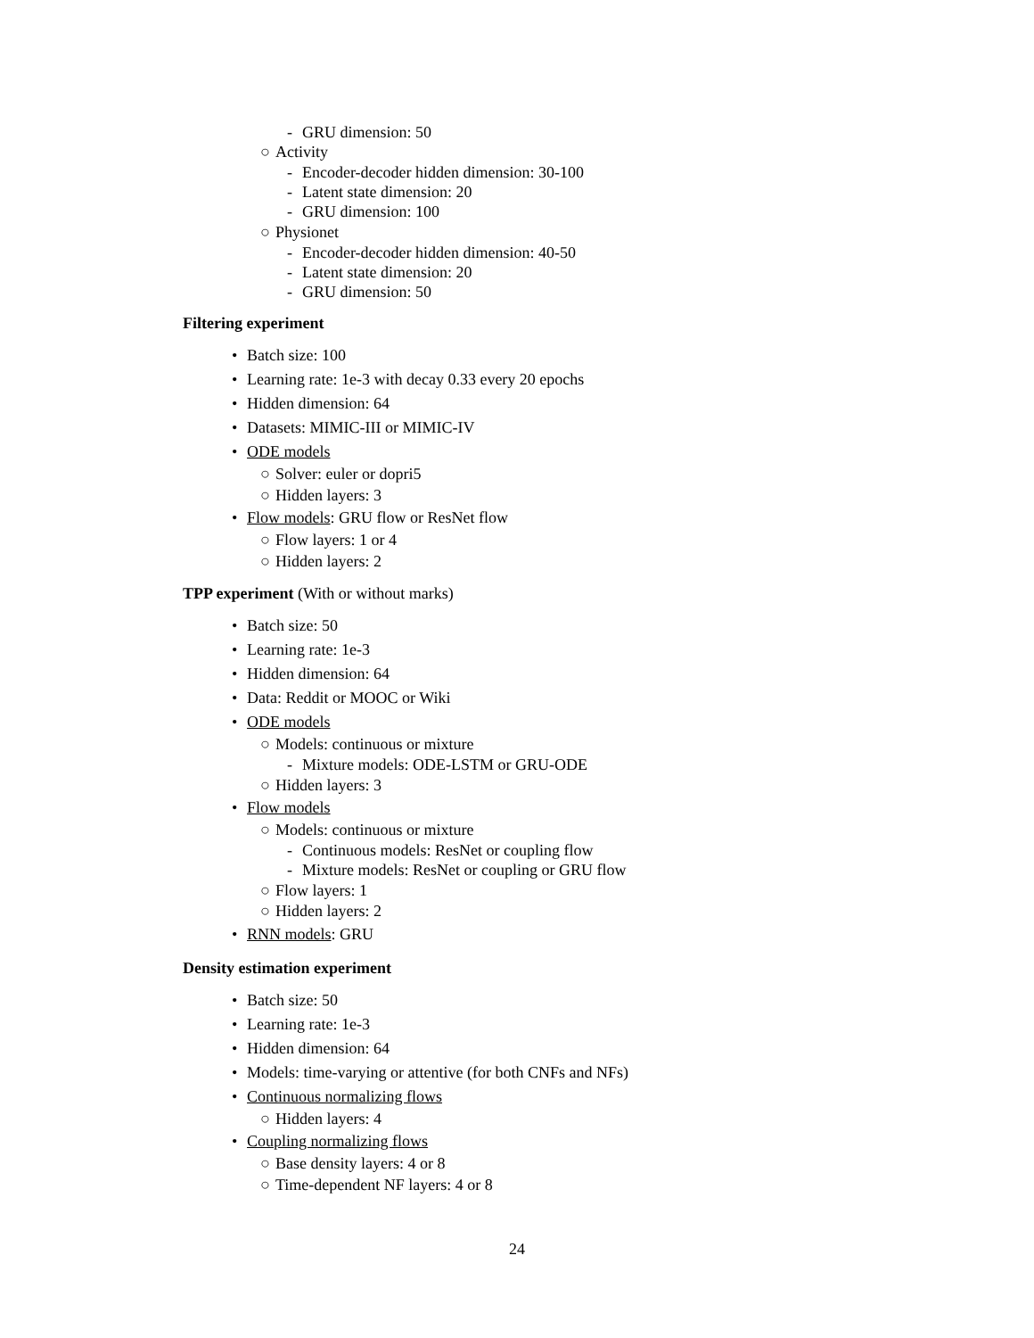- GRU dimension: 50
○ Activity
- Encoder-decoder hidden dimension: 30-100
- Latent state dimension: 20
- GRU dimension: 100
○ Physionet
- Encoder-decoder hidden dimension: 40-50
- Latent state dimension: 20
- GRU dimension: 50
Filtering experiment
• Batch size: 100
• Learning rate: 1e-3 with decay 0.33 every 20 epochs
• Hidden dimension: 64
• Datasets: MIMIC-III or MIMIC-IV
• ODE models
○ Solver: euler or dopri5
○ Hidden layers: 3
• Flow models: GRU flow or ResNet flow
○ Flow layers: 1 or 4
○ Hidden layers: 2
TPP experiment (With or without marks)
• Batch size: 50
• Learning rate: 1e-3
• Hidden dimension: 64
• Data: Reddit or MOOC or Wiki
• ODE models
○ Models: continuous or mixture
- Mixture models: ODE-LSTM or GRU-ODE
○ Hidden layers: 3
• Flow models
○ Models: continuous or mixture
- Continuous models: ResNet or coupling flow
- Mixture models: ResNet or coupling or GRU flow
○ Flow layers: 1
○ Hidden layers: 2
• RNN models: GRU
Density estimation experiment
• Batch size: 50
• Learning rate: 1e-3
• Hidden dimension: 64
• Models: time-varying or attentive (for both CNFs and NFs)
• Continuous normalizing flows
○ Hidden layers: 4
• Coupling normalizing flows
○ Base density layers: 4 or 8
○ Time-dependent NF layers: 4 or 8
24